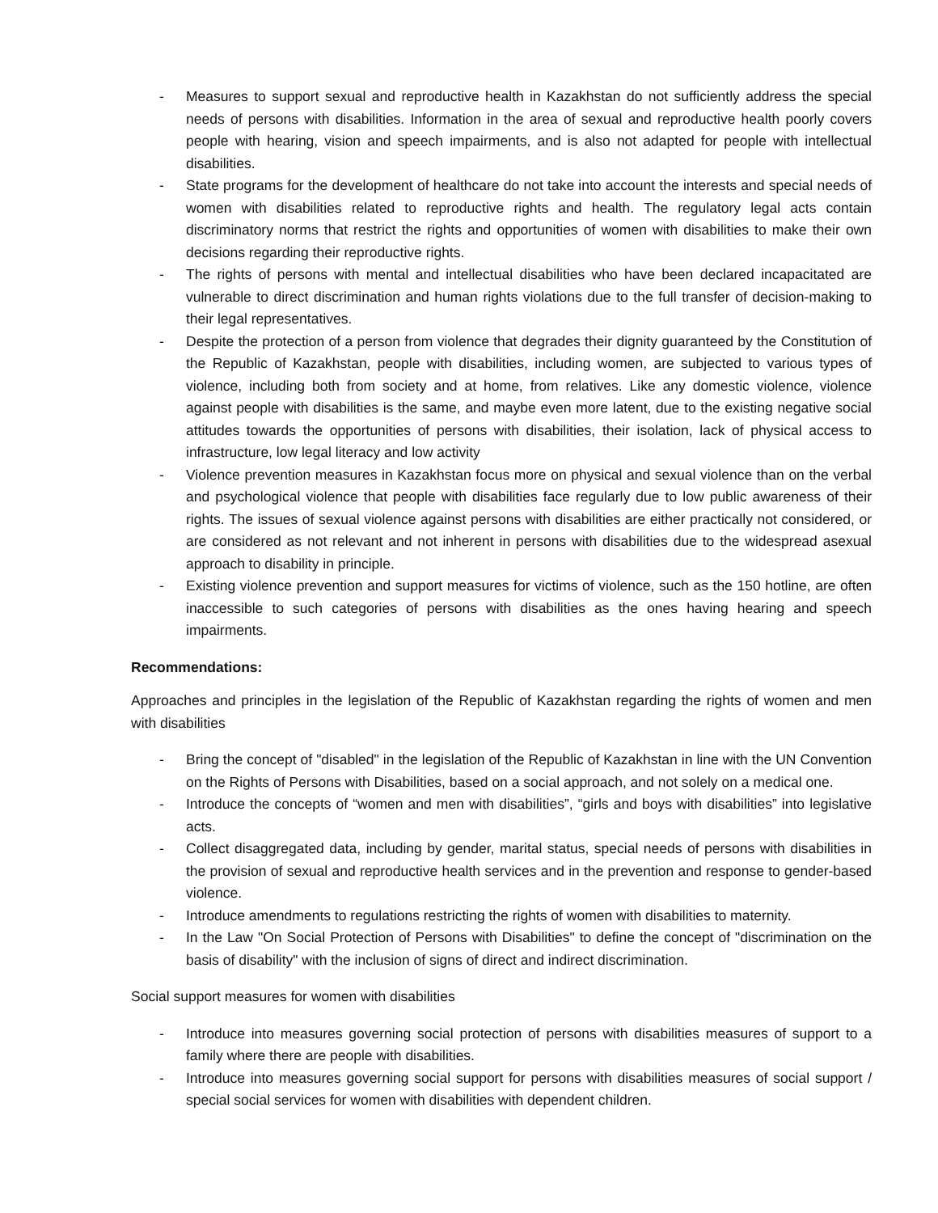- Measures to support sexual and reproductive health in Kazakhstan do not sufficiently address the special needs of persons with disabilities. Information in the area of sexual and reproductive health poorly covers people with hearing, vision and speech impairments, and is also not adapted for people with intellectual disabilities.
- State programs for the development of healthcare do not take into account the interests and special needs of women with disabilities related to reproductive rights and health. The regulatory legal acts contain discriminatory norms that restrict the rights and opportunities of women with disabilities to make their own decisions regarding their reproductive rights.
- The rights of persons with mental and intellectual disabilities who have been declared incapacitated are vulnerable to direct discrimination and human rights violations due to the full transfer of decision-making to their legal representatives.
- Despite the protection of a person from violence that degrades their dignity guaranteed by the Constitution of the Republic of Kazakhstan, people with disabilities, including women, are subjected to various types of violence, including both from society and at home, from relatives. Like any domestic violence, violence against people with disabilities is the same, and maybe even more latent, due to the existing negative social attitudes towards the opportunities of persons with disabilities, their isolation, lack of physical access to infrastructure, low legal literacy and low activity
- Violence prevention measures in Kazakhstan focus more on physical and sexual violence than on the verbal and psychological violence that people with disabilities face regularly due to low public awareness of their rights. The issues of sexual violence against persons with disabilities are either practically not considered, or are considered as not relevant and not inherent in persons with disabilities due to the widespread asexual approach to disability in principle.
- Existing violence prevention and support measures for victims of violence, such as the 150 hotline, are often inaccessible to such categories of persons with disabilities as the ones having hearing and speech impairments.
Recommendations:
Approaches and principles in the legislation of the Republic of Kazakhstan regarding the rights of women and men with disabilities
- Bring the concept of "disabled" in the legislation of the Republic of Kazakhstan in line with the UN Convention on the Rights of Persons with Disabilities, based on a social approach, and not solely on a medical one.
- Introduce the concepts of “women and men with disabilities”, “girls and boys with disabilities” into legislative acts.
- Collect disaggregated data, including by gender, marital status, special needs of persons with disabilities in the provision of sexual and reproductive health services and in the prevention and response to gender-based violence.
- Introduce amendments to regulations restricting the rights of women with disabilities to maternity.
- In the Law "On Social Protection of Persons with Disabilities" to define the concept of "discrimination on the basis of disability" with the inclusion of signs of direct and indirect discrimination.
Social support measures for women with disabilities
- Introduce into measures governing social protection of persons with disabilities measures of support to a family where there are people with disabilities.
- Introduce into measures governing social support for persons with disabilities measures of social support / special social services for women with disabilities with dependent children.